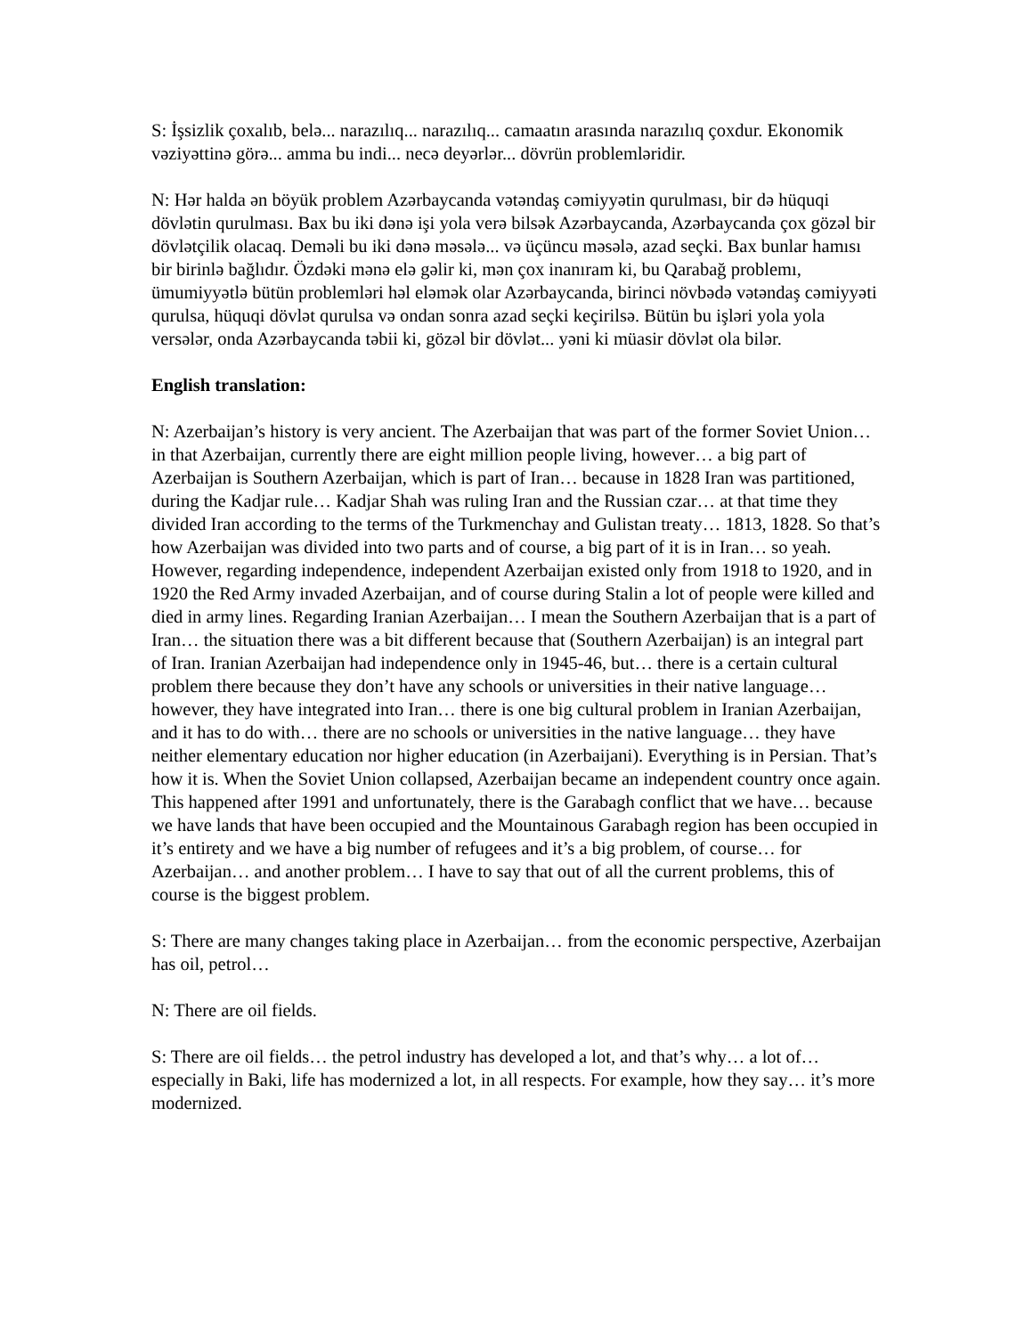S: İşsizlik çoxalıb, belə... narazılıq... narazılıq... camaatın arasında narazılıq çoxdur. Ekonomik vəziyəttinə görə... amma bu indi... necə deyərlər... dövrün problemləridir.
N: Hər halda ən böyük problem Azərbaycanda vətəndaş cəmiyyətin qurulması, bir də hüquqi dövlətin qurulması. Bax bu iki dənə işi yola verə bilsək Azərbaycanda, Azərbaycanda çox gözəl bir dövlətçilik olacaq. Deməli bu iki dənə məsələ... və üçüncu məsələ, azad seçki. Bax bunlar hamısı bir birinlə bağlıdır. Özdəki mənə elə gəlir ki, mən çox inanıram ki, bu Qarabağ problemı, ümumiyyətlə bütün problemləri həl eləmək olar Azərbaycanda, birinci növbədə vətəndaş cəmiyyəti qurulsa, hüquqi dövlət qurulsa və ondan sonra azad seçki keçirilsə. Bütün bu işləri yola yola versələr, onda Azərbaycanda təbii ki, gözəl bir dövlət... yəni ki müasir dövlət ola bilər.
English translation:
N: Azerbaijan’s history is very ancient. The Azerbaijan that was part of the former Soviet Union… in that Azerbaijan, currently there are eight million people living, however… a big part of Azerbaijan is Southern Azerbaijan, which is part of Iran… because in 1828 Iran was partitioned, during the Kadjar rule… Kadjar Shah was ruling Iran and the Russian czar… at that time they divided Iran according to the terms of the Turkmenchay and Gulistan treaty… 1813, 1828. So that’s how Azerbaijan was divided into two parts and of course, a big part of it is in Iran… so yeah. However, regarding independence, independent Azerbaijan existed only from 1918 to 1920, and in 1920 the Red Army invaded Azerbaijan, and of course during Stalin a lot of people were killed and died in army lines. Regarding Iranian Azerbaijan… I mean the Southern Azerbaijan that is a part of Iran… the situation there was a bit different because that (Southern Azerbaijan) is an integral part of Iran. Iranian Azerbaijan had independence only in 1945-46, but… there is a certain cultural problem there because they don’t have any schools or universities in their native language… however, they have integrated into Iran… there is one big cultural problem in Iranian Azerbaijan, and it has to do with… there are no schools or universities in the native language… they have neither elementary education nor higher education (in Azerbaijani). Everything is in Persian. That’s how it is. When the Soviet Union collapsed, Azerbaijan became an independent country once again. This happened after 1991 and unfortunately, there is the Garabagh conflict that we have… because we have lands that have been occupied and the Mountainous Garabagh region has been occupied in it’s entirety and we have a big number of refugees and it’s a big problem, of course… for Azerbaijan… and another problem… I have to say that out of all the current problems, this of course is the biggest problem.
S: There are many changes taking place in Azerbaijan… from the economic perspective, Azerbaijan has oil, petrol…
N: There are oil fields.
S: There are oil fields… the petrol industry has developed a lot, and that’s why… a lot of… especially in Baki, life has modernized a lot, in all respects. For example, how they say… it’s more modernized.